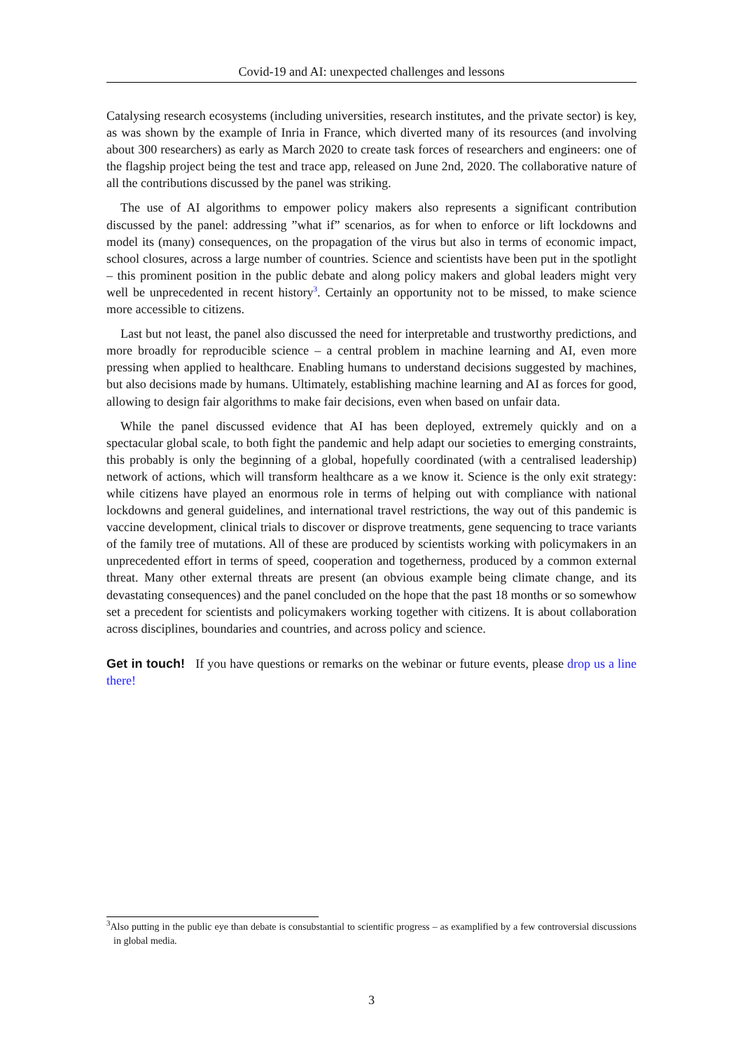Covid-19 and AI: unexpected challenges and lessons
Catalysing research ecosystems (including universities, research institutes, and the private sector) is key, as was shown by the example of Inria in France, which diverted many of its resources (and involving about 300 researchers) as early as March 2020 to create task forces of researchers and engineers: one of the flagship project being the test and trace app, released on June 2nd, 2020. The collaborative nature of all the contributions discussed by the panel was striking.
The use of AI algorithms to empower policy makers also represents a significant contribution discussed by the panel: addressing ”what if” scenarios, as for when to enforce or lift lockdowns and model its (many) consequences, on the propagation of the virus but also in terms of economic impact, school closures, across a large number of countries. Science and scientists have been put in the spotlight – this prominent position in the public debate and along policy makers and global leaders might very well be unprecedented in recent history<sup>3</sup>. Certainly an opportunity not to be missed, to make science more accessible to citizens.
Last but not least, the panel also discussed the need for interpretable and trustworthy predictions, and more broadly for reproducible science – a central problem in machine learning and AI, even more pressing when applied to healthcare. Enabling humans to understand decisions suggested by machines, but also decisions made by humans. Ultimately, establishing machine learning and AI as forces for good, allowing to design fair algorithms to make fair decisions, even when based on unfair data.
While the panel discussed evidence that AI has been deployed, extremely quickly and on a spectacular global scale, to both fight the pandemic and help adapt our societies to emerging constraints, this probably is only the beginning of a global, hopefully coordinated (with a centralised leadership) network of actions, which will transform healthcare as a we know it. Science is the only exit strategy: while citizens have played an enormous role in terms of helping out with compliance with national lockdowns and general guidelines, and international travel restrictions, the way out of this pandemic is vaccine development, clinical trials to discover or disprove treatments, gene sequencing to trace variants of the family tree of mutations. All of these are produced by scientists working with policymakers in an unprecedented effort in terms of speed, cooperation and togetherness, produced by a common external threat. Many other external threats are present (an obvious example being climate change, and its devastating consequences) and the panel concluded on the hope that the past 18 months or so somewhow set a precedent for scientists and policymakers working together with citizens. It is about collaboration across disciplines, boundaries and countries, and across policy and science.
Get in touch! If you have questions or remarks on the webinar or future events, please drop us a line there!
<sup>3</sup> Also putting in the public eye than debate is consubstantial to scientific progress – as examplified by a few controversial discussions in global media.
3